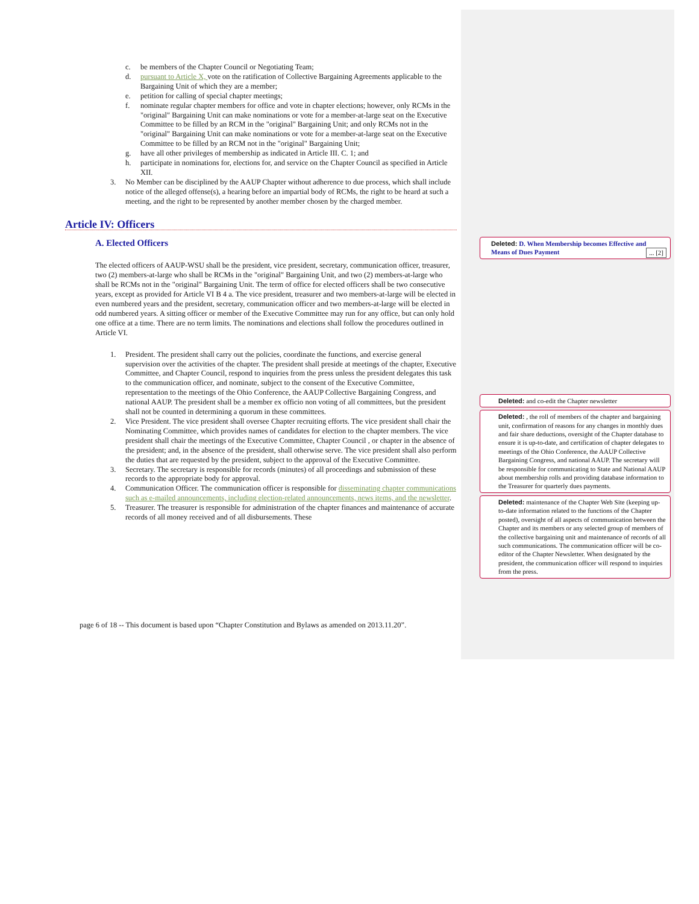c. be members of the Chapter Council or Negotiating Team;
d. pursuant to Article X, vote on the ratification of Collective Bargaining Agreements applicable to the Bargaining Unit of which they are a member;
e. petition for calling of special chapter meetings;
f. nominate regular chapter members for office and vote in chapter elections; however, only RCMs in the "original" Bargaining Unit can make nominations or vote for a member-at-large seat on the Executive Committee to be filled by an RCM in the "original" Bargaining Unit; and only RCMs not in the "original" Bargaining Unit can make nominations or vote for a member-at-large seat on the Executive Committee to be filled by an RCM not in the "original" Bargaining Unit;
g. have all other privileges of membership as indicated in Article III. C. 1; and
h. participate in nominations for, elections for, and service on the Chapter Council as specified in Article XII.
3. No Member can be disciplined by the AAUP Chapter without adherence to due process, which shall include notice of the alleged offense(s), a hearing before an impartial body of RCMs, the right to be heard at such a meeting, and the right to be represented by another member chosen by the charged member.
Article IV: Officers
A. Elected Officers
The elected officers of AAUP-WSU shall be the president, vice president, secretary, communication officer, treasurer, two (2) members-at-large who shall be RCMs in the "original" Bargaining Unit, and two (2) members-at-large who shall be RCMs not in the "original" Bargaining Unit. The term of office for elected officers shall be two consecutive years, except as provided for Article VI B 4 a. The vice president, treasurer and two members-at-large will be elected in even numbered years and the president, secretary, communication officer and two members-at-large will be elected in odd numbered years. A sitting officer or member of the Executive Committee may run for any office, but can only hold one office at a time. There are no term limits. The nominations and elections shall follow the procedures outlined in Article VI.
1. President. The president shall carry out the policies, coordinate the functions, and exercise general supervision over the activities of the chapter. The president shall preside at meetings of the chapter, Executive Committee, and Chapter Council, respond to inquiries from the press unless the president delegates this task to the communication officer, and nominate, subject to the consent of the Executive Committee, representation to the meetings of the Ohio Conference, the AAUP Collective Bargaining Congress, and national AAUP. The president shall be a member ex officio non voting of all committees, but the president shall not be counted in determining a quorum in these committees.
2. Vice President. The vice president shall oversee Chapter recruiting efforts. The vice president shall chair the Nominating Committee, which provides names of candidates for election to the chapter members. The vice president shall chair the meetings of the Executive Committee, Chapter Council , or chapter in the absence of the president; and, in the absence of the president, shall otherwise serve. The vice president shall also perform the duties that are requested by the president, subject to the approval of the Executive Committee.
3. Secretary. The secretary is responsible for records (minutes) of all proceedings and submission of these records to the appropriate body for approval.
4. Communication Officer. The communication officer is responsible for disseminating chapter communications such as e-mailed announcements, including election-related announcements, news items, and the newsletter.
5. Treasurer. The treasurer is responsible for administration of the chapter finances and maintenance of accurate records of all money received and of all disbursements. These
Deleted: D. When Membership becomes Effective and Means of Dues Payment ... [2]
Deleted: and co-edit the Chapter newsletter
Deleted: , the roll of members of the chapter and bargaining unit, confirmation of reasons for any changes in monthly dues and fair share deductions, oversight of the Chapter database to ensure it is up-to-date, and certification of chapter delegates to meetings of the Ohio Conference, the AAUP Collective Bargaining Congress, and national AAUP. The secretary will be responsible for communicating to State and National AAUP about membership rolls and providing database information to the Treasurer for quarterly dues payments.
Deleted: maintenance of the Chapter Web Site (keeping up-to-date information related to the functions of the Chapter posted), oversight of all aspects of communication between the Chapter and its members or any selected group of members of the collective bargaining unit and maintenance of records of all such communications. The communication officer will be co-editor of the Chapter Newsletter. When designated by the president, the communication officer will respond to inquiries from the press.
page 6 of 18 -- This document is based upon “Chapter Constitution and Bylaws as amended on 2013.11.20”.